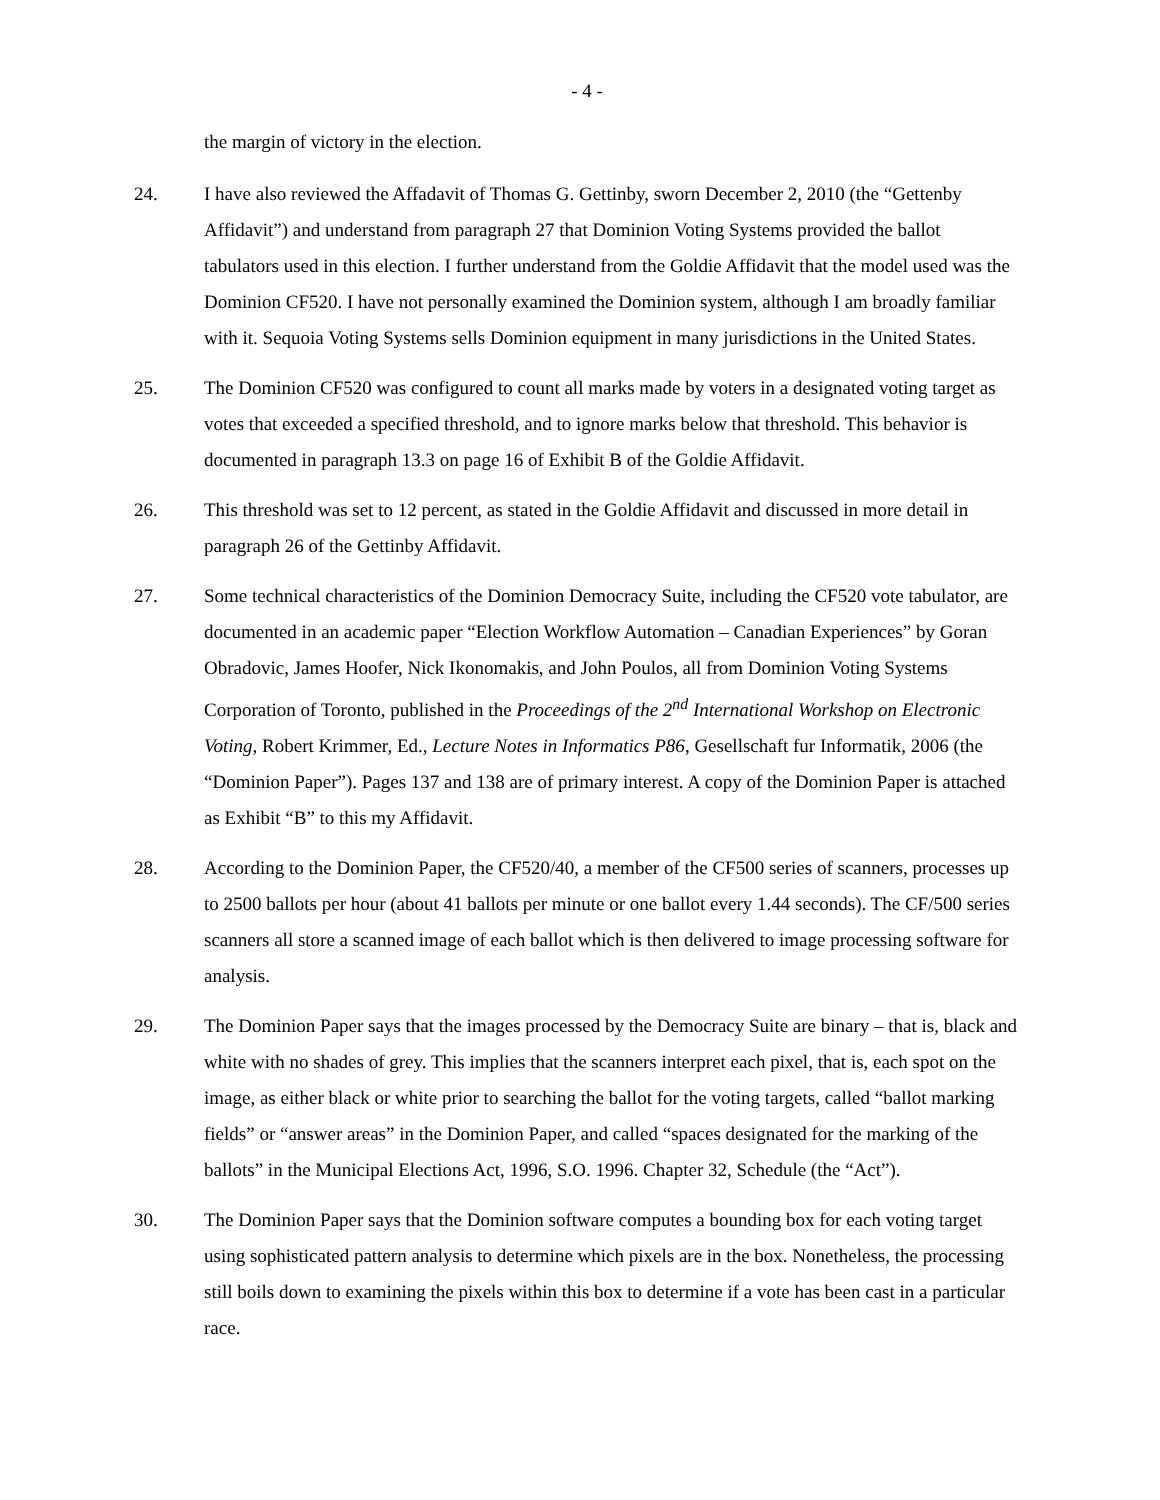- 4 -
the margin of victory in the election.
24. I have also reviewed the Affadavit of Thomas G. Gettinby, sworn December 2, 2010 (the “Gettenby Affidavit”) and understand from paragraph 27 that Dominion Voting Systems provided the ballot tabulators used in this election. I further understand from the Goldie Affidavit that the model used was the Dominion CF520. I have not personally examined the Dominion system, although I am broadly familiar with it. Sequoia Voting Systems sells Dominion equipment in many jurisdictions in the United States.
25. The Dominion CF520 was configured to count all marks made by voters in a designated voting target as votes that exceeded a specified threshold, and to ignore marks below that threshold. This behavior is documented in paragraph 13.3 on page 16 of Exhibit B of the Goldie Affidavit.
26. This threshold was set to 12 percent, as stated in the Goldie Affidavit and discussed in more detail in paragraph 26 of the Gettinby Affidavit.
27. Some technical characteristics of the Dominion Democracy Suite, including the CF520 vote tabulator, are documented in an academic paper “Election Workflow Automation – Canadian Experiences” by Goran Obradovic, James Hoofer, Nick Ikonomakis, and John Poulos, all from Dominion Voting Systems Corporation of Toronto, published in the Proceedings of the 2<sup>nd</sup> International Workshop on Electronic Voting, Robert Krimmer, Ed., Lecture Notes in Informatics P86, Gesellschaft fur Informatik, 2006 (the “Dominion Paper”). Pages 137 and 138 are of primary interest. A copy of the Dominion Paper is attached as Exhibit “B” to this my Affidavit.
28. According to the Dominion Paper, the CF520/40, a member of the CF500 series of scanners, processes up to 2500 ballots per hour (about 41 ballots per minute or one ballot every 1.44 seconds). The CF/500 series scanners all store a scanned image of each ballot which is then delivered to image processing software for analysis.
29. The Dominion Paper says that the images processed by the Democracy Suite are binary – that is, black and white with no shades of grey. This implies that the scanners interpret each pixel, that is, each spot on the image, as either black or white prior to searching the ballot for the voting targets, called “ballot marking fields” or “answer areas” in the Dominion Paper, and called “spaces designated for the marking of the ballots” in the Municipal Elections Act, 1996, S.O. 1996. Chapter 32, Schedule (the “Act”).
30. The Dominion Paper says that the Dominion software computes a bounding box for each voting target using sophisticated pattern analysis to determine which pixels are in the box. Nonetheless, the processing still boils down to examining the pixels within this box to determine if a vote has been cast in a particular race.